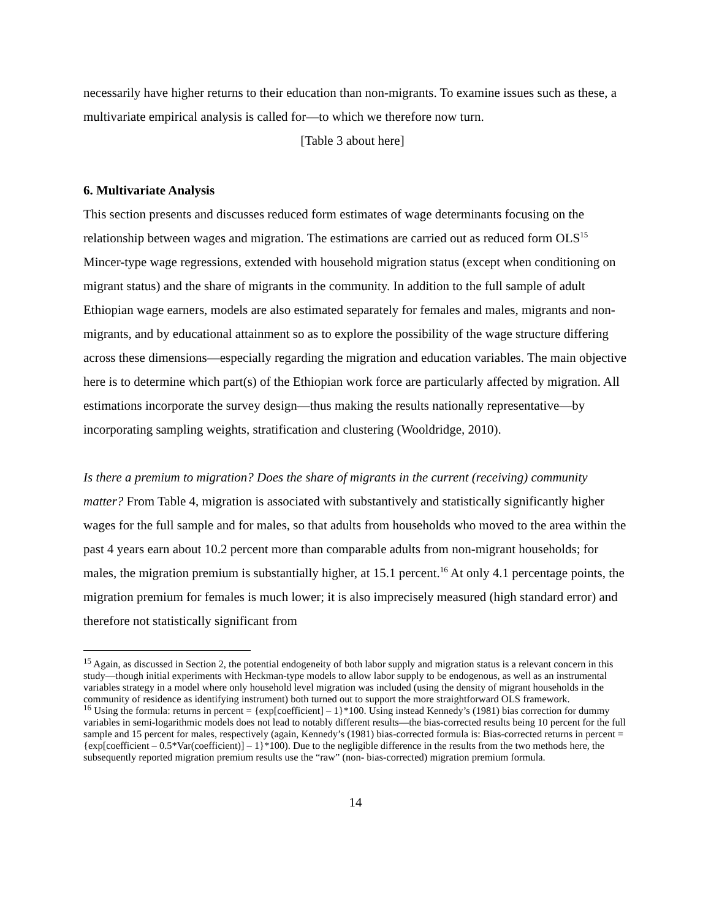necessarily have higher returns to their education than non-migrants. To examine issues such as these, a multivariate empirical analysis is called for—to which we therefore now turn.
[Table 3 about here]
6. Multivariate Analysis
This section presents and discusses reduced form estimates of wage determinants focusing on the relationship between wages and migration. The estimations are carried out as reduced form OLS<sup>15</sup> Mincer-type wage regressions, extended with household migration status (except when conditioning on migrant status) and the share of migrants in the community. In addition to the full sample of adult Ethiopian wage earners, models are also estimated separately for females and males, migrants and non-migrants, and by educational attainment so as to explore the possibility of the wage structure differing across these dimensions—especially regarding the migration and education variables. The main objective here is to determine which part(s) of the Ethiopian work force are particularly affected by migration. All estimations incorporate the survey design—thus making the results nationally representative—by incorporating sampling weights, stratification and clustering (Wooldridge, 2010).
Is there a premium to migration? Does the share of migrants in the current (receiving) community matter? From Table 4, migration is associated with substantively and statistically significantly higher wages for the full sample and for males, so that adults from households who moved to the area within the past 4 years earn about 10.2 percent more than comparable adults from non-migrant households; for males, the migration premium is substantially higher, at 15.1 percent.<sup>16</sup> At only 4.1 percentage points, the migration premium for females is much lower; it is also imprecisely measured (high standard error) and therefore not statistically significant from
<sup>15</sup> Again, as discussed in Section 2, the potential endogeneity of both labor supply and migration status is a relevant concern in this study—though initial experiments with Heckman-type models to allow labor supply to be endogenous, as well as an instrumental variables strategy in a model where only household level migration was included (using the density of migrant households in the community of residence as identifying instrument) both turned out to support the more straightforward OLS framework.
<sup>16</sup> Using the formula: returns in percent = {exp[coefficient] – 1}*100. Using instead Kennedy’s (1981) bias correction for dummy variables in semi-logarithmic models does not lead to notably different results—the bias-corrected results being 10 percent for the full sample and 15 percent for males, respectively (again, Kennedy’s (1981) bias-corrected formula is: Bias-corrected returns in percent = {exp[coefficient – 0.5*Var(coefficient)] – 1}*100). Due to the negligible difference in the results from the two methods here, the subsequently reported migration premium results use the “raw” (non- bias-corrected) migration premium formula.
14